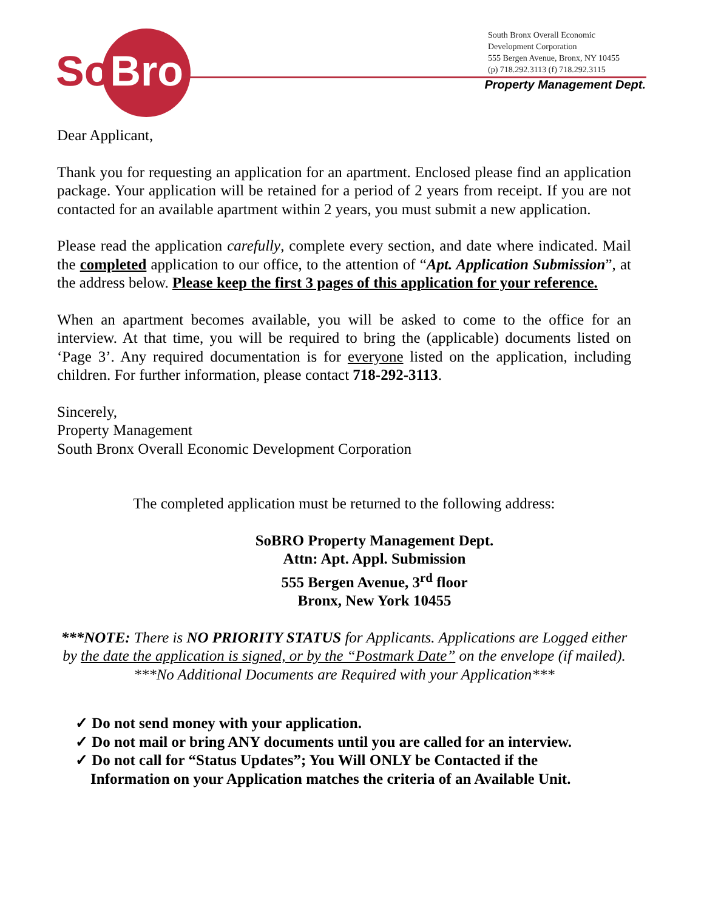So Bro
South Bronx Overall Economic
Development Corporation
555 Bergen Avenue, Bronx, NY 10455
(p) 718.292.3113 (f) 718.292.3115
Property Management Dept.
Dear Applicant,
Thank you for requesting an application for an apartment. Enclosed please find an application package. Your application will be retained for a period of 2 years from receipt. If you are not contacted for an available apartment within 2 years, you must submit a new application.
Please read the application carefully, complete every section, and date where indicated. Mail the completed application to our office, to the attention of “Apt. Application Submission”, at the address below. Please keep the first 3 pages of this application for your reference.
When an apartment becomes available, you will be asked to come to the office for an interview. At that time, you will be required to bring the (applicable) documents listed on ‘Page 3’. Any required documentation is for everyone listed on the application, including children. For further information, please contact 718-292-3113.
Sincerely,
Property Management
South Bronx Overall Economic Development Corporation
The completed application must be returned to the following address:
SoBRO Property Management Dept.
Attn: Apt. Appl. Submission
555 Bergen Avenue, 3<sup>rd</sup> floor
Bronx, New York 10455
***NOTE: There is NO PRIORITY STATUS for Applicants. Applications are Logged either by the date the application is signed, or by the “Postmark Date” on the envelope (if mailed).
***No Additional Documents are Required with your Application***
✓ Do not send money with your application.
✓ Do not mail or bring ANY documents until you are called for an interview.
✓ Do not call for “Status Updates”; You Will ONLY be Contacted if the
Information on your Application matches the criteria of an Available Unit.